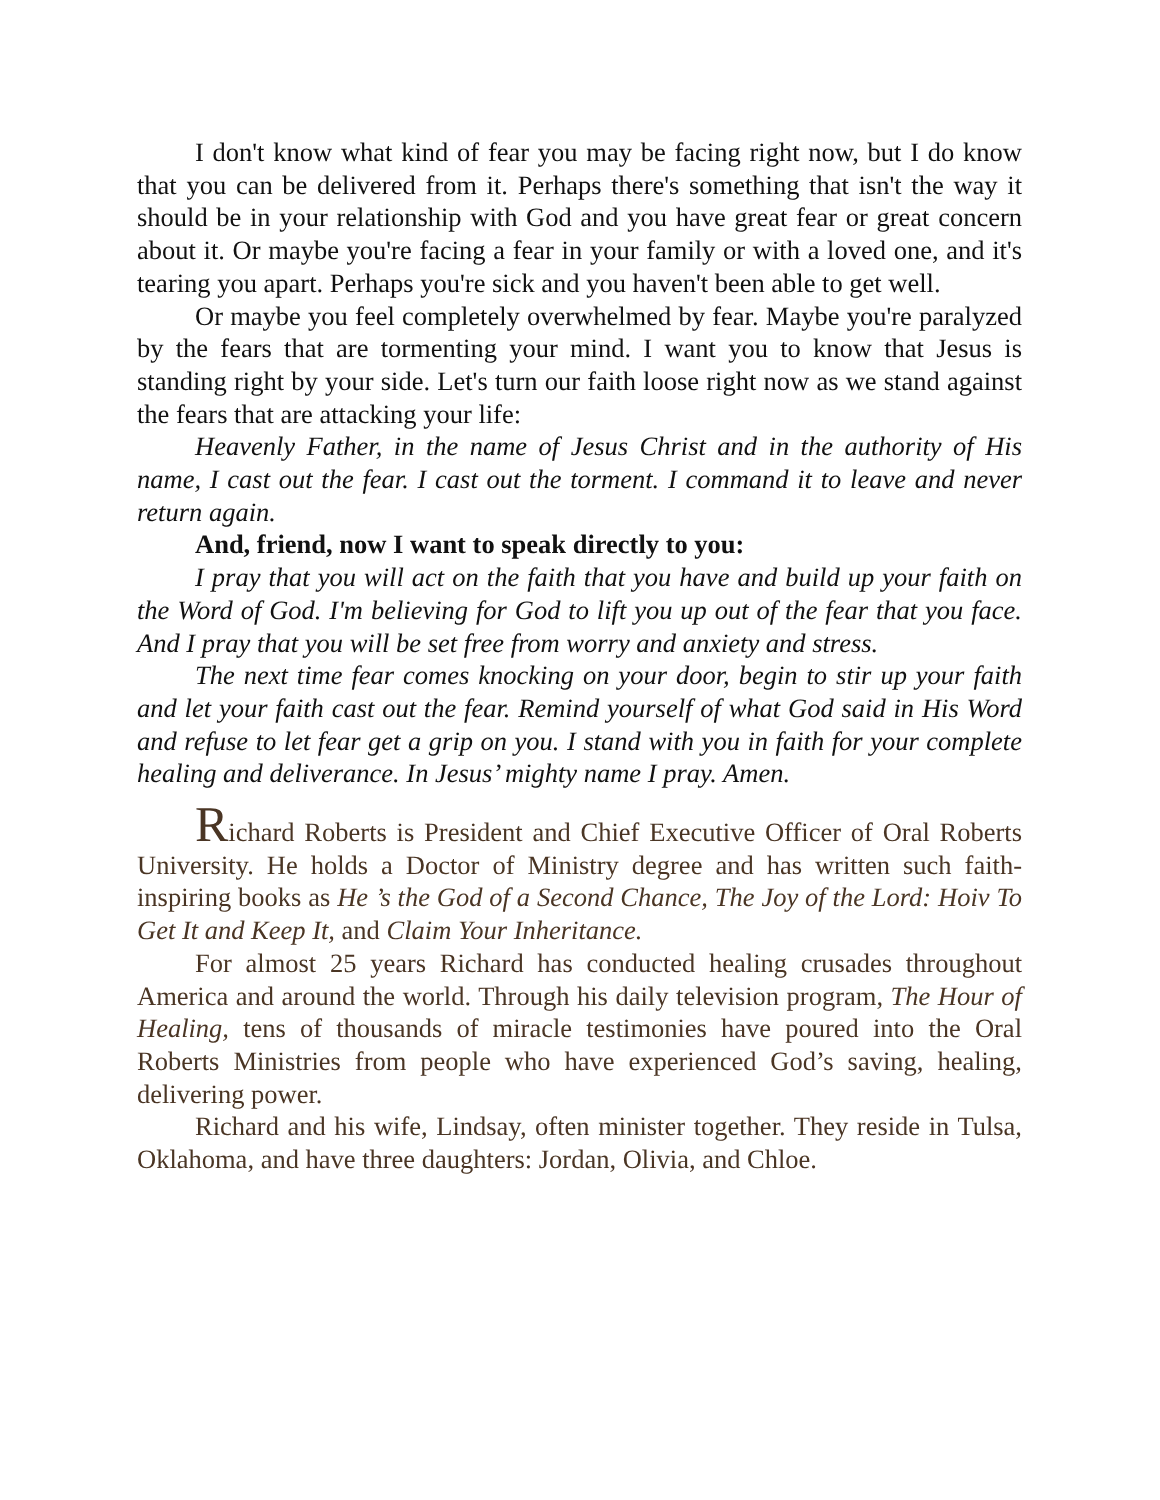I don't know what kind of fear you may be facing right now, but I do know that you can be delivered from it. Perhaps there's something that isn't the way it should be in your relationship with God and you have great fear or great concern about it. Or maybe you're facing a fear in your family or with a loved one, and it's tearing you apart. Perhaps you're sick and you haven't been able to get well.
Or maybe you feel completely overwhelmed by fear. Maybe you're paralyzed by the fears that are tormenting your mind. I want you to know that Jesus is standing right by your side. Let's turn our faith loose right now as we stand against the fears that are attacking your life:
Heavenly Father, in the name of Jesus Christ and in the authority of His name, I cast out the fear. I cast out the torment. I command it to leave and never return again.
And, friend, now I want to speak directly to you:
I pray that you will act on the faith that you have and build up your faith on the Word of God. I'm believing for God to lift you up out of the fear that you face. And I pray that you will be set free from worry and anxiety and stress.
The next time fear comes knocking on your door, begin to stir up your faith and let your faith cast out the fear. Remind yourself of what God said in His Word and refuse to let fear get a grip on you. I stand with you in faith for your complete healing and deliverance. In Jesus’ mighty name I pray. Amen.
Richard Roberts is President and Chief Executive Officer of Oral Roberts University. He holds a Doctor of Ministry degree and has written such faith-inspiring books as He ’s the God of a Second Chance, The Joy of the Lord: Hoiv To Get It and Keep It, and Claim Your Inheritance.
For almost 25 years Richard has conducted healing crusades throughout America and around the world. Through his daily television program, The Hour of Healing, tens of thousands of miracle testimonies have poured into the Oral Roberts Ministries from people who have experienced God’s saving, healing, delivering power.
Richard and his wife, Lindsay, often minister together. They reside in Tulsa, Oklahoma, and have three daughters: Jordan, Olivia, and Chloe.